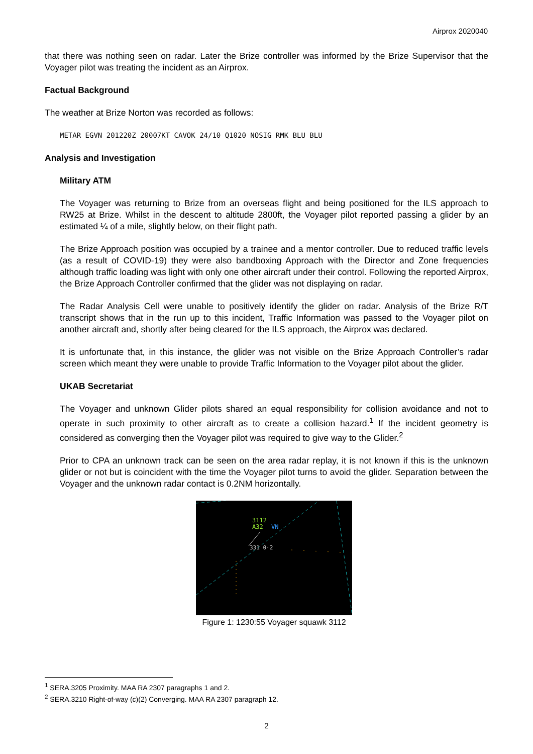Airprox 2020040
that there was nothing seen on radar. Later the Brize controller was informed by the Brize Supervisor that the Voyager pilot was treating the incident as an Airprox.
Factual Background
The weather at Brize Norton was recorded as follows:
METAR EGVN 201220Z 20007KT CAVOK 24/10 Q1020 NOSIG RMK BLU BLU
Analysis and Investigation
Military ATM
The Voyager was returning to Brize from an overseas flight and being positioned for the ILS approach to RW25 at Brize. Whilst in the descent to altitude 2800ft, the Voyager pilot reported passing a glider by an estimated ¼ of a mile, slightly below, on their flight path.
The Brize Approach position was occupied by a trainee and a mentor controller. Due to reduced traffic levels (as a result of COVID-19) they were also bandboxing Approach with the Director and Zone frequencies although traffic loading was light with only one other aircraft under their control. Following the reported Airprox, the Brize Approach Controller confirmed that the glider was not displaying on radar.
The Radar Analysis Cell were unable to positively identify the glider on radar. Analysis of the Brize R/T transcript shows that in the run up to this incident, Traffic Information was passed to the Voyager pilot on another aircraft and, shortly after being cleared for the ILS approach, the Airprox was declared.
It is unfortunate that, in this instance, the glider was not visible on the Brize Approach Controller’s radar screen which meant they were unable to provide Traffic Information to the Voyager pilot about the glider.
UKAB Secretariat
The Voyager and unknown Glider pilots shared an equal responsibility for collision avoidance and not to operate in such proximity to other aircraft as to create a collision hazard.<sup>1</sup> If the incident geometry is considered as converging then the Voyager pilot was required to give way to the Glider.<sup>2</sup>
Prior to CPA an unknown track can be seen on the area radar replay, it is not known if this is the unknown glider or not but is coincident with the time the Voyager pilot turns to avoid the glider. Separation between the Voyager and the unknown radar contact is 0.2NM horizontally.
3112
A32
VN
331 0·2
Figure 1: 1230:55 Voyager squawk 3112
<sup>1</sup> SERA.3205 Proximity. MAA RA 2307 paragraphs 1 and 2.
<sup>2</sup> SERA.3210 Right-of-way (c)(2) Converging. MAA RA 2307 paragraph 12.
2